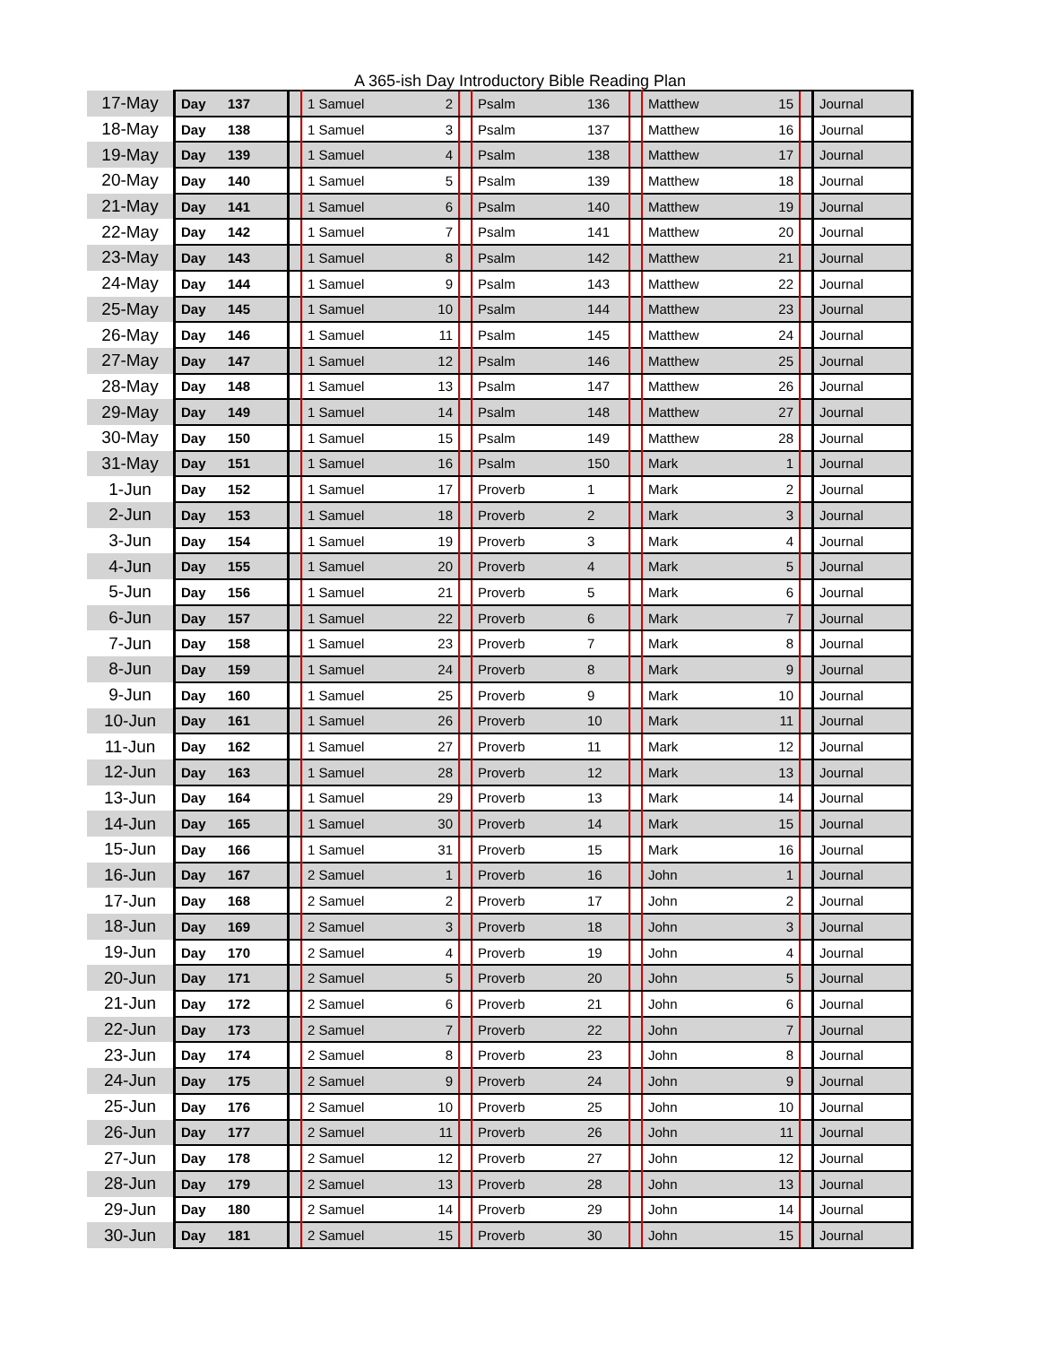A 365-ish Day Introductory Bible Reading Plan
| 17-May | Day | 137 | | 1 Samuel | 2 | | Psalm | 136 | | Matthew | 15 | | Journal |
| 18-May | Day | 138 | | 1 Samuel | 3 | | Psalm | 137 | | Matthew | 16 | | Journal |
| 19-May | Day | 139 | | 1 Samuel | 4 | | Psalm | 138 | | Matthew | 17 | | Journal |
| 20-May | Day | 140 | | 1 Samuel | 5 | | Psalm | 139 | | Matthew | 18 | | Journal |
| 21-May | Day | 141 | | 1 Samuel | 6 | | Psalm | 140 | | Matthew | 19 | | Journal |
| 22-May | Day | 142 | | 1 Samuel | 7 | | Psalm | 141 | | Matthew | 20 | | Journal |
| 23-May | Day | 143 | | 1 Samuel | 8 | | Psalm | 142 | | Matthew | 21 | | Journal |
| 24-May | Day | 144 | | 1 Samuel | 9 | | Psalm | 143 | | Matthew | 22 | | Journal |
| 25-May | Day | 145 | | 1 Samuel | 10 | | Psalm | 144 | | Matthew | 23 | | Journal |
| 26-May | Day | 146 | | 1 Samuel | 11 | | Psalm | 145 | | Matthew | 24 | | Journal |
| 27-May | Day | 147 | | 1 Samuel | 12 | | Psalm | 146 | | Matthew | 25 | | Journal |
| 28-May | Day | 148 | | 1 Samuel | 13 | | Psalm | 147 | | Matthew | 26 | | Journal |
| 29-May | Day | 149 | | 1 Samuel | 14 | | Psalm | 148 | | Matthew | 27 | | Journal |
| 30-May | Day | 150 | | 1 Samuel | 15 | | Psalm | 149 | | Matthew | 28 | | Journal |
| 31-May | Day | 151 | | 1 Samuel | 16 | | Psalm | 150 | | Mark | 1 | | Journal |
| 1-Jun | Day | 152 | | 1 Samuel | 17 | | Proverb | 1 | | Mark | 2 | | Journal |
| 2-Jun | Day | 153 | | 1 Samuel | 18 | | Proverb | 2 | | Mark | 3 | | Journal |
| 3-Jun | Day | 154 | | 1 Samuel | 19 | | Proverb | 3 | | Mark | 4 | | Journal |
| 4-Jun | Day | 155 | | 1 Samuel | 20 | | Proverb | 4 | | Mark | 5 | | Journal |
| 5-Jun | Day | 156 | | 1 Samuel | 21 | | Proverb | 5 | | Mark | 6 | | Journal |
| 6-Jun | Day | 157 | | 1 Samuel | 22 | | Proverb | 6 | | Mark | 7 | | Journal |
| 7-Jun | Day | 158 | | 1 Samuel | 23 | | Proverb | 7 | | Mark | 8 | | Journal |
| 8-Jun | Day | 159 | | 1 Samuel | 24 | | Proverb | 8 | | Mark | 9 | | Journal |
| 9-Jun | Day | 160 | | 1 Samuel | 25 | | Proverb | 9 | | Mark | 10 | | Journal |
| 10-Jun | Day | 161 | | 1 Samuel | 26 | | Proverb | 10 | | Mark | 11 | | Journal |
| 11-Jun | Day | 162 | | 1 Samuel | 27 | | Proverb | 11 | | Mark | 12 | | Journal |
| 12-Jun | Day | 163 | | 1 Samuel | 28 | | Proverb | 12 | | Mark | 13 | | Journal |
| 13-Jun | Day | 164 | | 1 Samuel | 29 | | Proverb | 13 | | Mark | 14 | | Journal |
| 14-Jun | Day | 165 | | 1 Samuel | 30 | | Proverb | 14 | | Mark | 15 | | Journal |
| 15-Jun | Day | 166 | | 1 Samuel | 31 | | Proverb | 15 | | Mark | 16 | | Journal |
| 16-Jun | Day | 167 | | 2 Samuel | 1 | | Proverb | 16 | | John | 1 | | Journal |
| 17-Jun | Day | 168 | | 2 Samuel | 2 | | Proverb | 17 | | John | 2 | | Journal |
| 18-Jun | Day | 169 | | 2 Samuel | 3 | | Proverb | 18 | | John | 3 | | Journal |
| 19-Jun | Day | 170 | | 2 Samuel | 4 | | Proverb | 19 | | John | 4 | | Journal |
| 20-Jun | Day | 171 | | 2 Samuel | 5 | | Proverb | 20 | | John | 5 | | Journal |
| 21-Jun | Day | 172 | | 2 Samuel | 6 | | Proverb | 21 | | John | 6 | | Journal |
| 22-Jun | Day | 173 | | 2 Samuel | 7 | | Proverb | 22 | | John | 7 | | Journal |
| 23-Jun | Day | 174 | | 2 Samuel | 8 | | Proverb | 23 | | John | 8 | | Journal |
| 24-Jun | Day | 175 | | 2 Samuel | 9 | | Proverb | 24 | | John | 9 | | Journal |
| 25-Jun | Day | 176 | | 2 Samuel | 10 | | Proverb | 25 | | John | 10 | | Journal |
| 26-Jun | Day | 177 | | 2 Samuel | 11 | | Proverb | 26 | | John | 11 | | Journal |
| 27-Jun | Day | 178 | | 2 Samuel | 12 | | Proverb | 27 | | John | 12 | | Journal |
| 28-Jun | Day | 179 | | 2 Samuel | 13 | | Proverb | 28 | | John | 13 | | Journal |
| 29-Jun | Day | 180 | | 2 Samuel | 14 | | Proverb | 29 | | John | 14 | | Journal |
| 30-Jun | Day | 181 | | 2 Samuel | 15 | | Proverb | 30 | | John | 15 | | Journal |